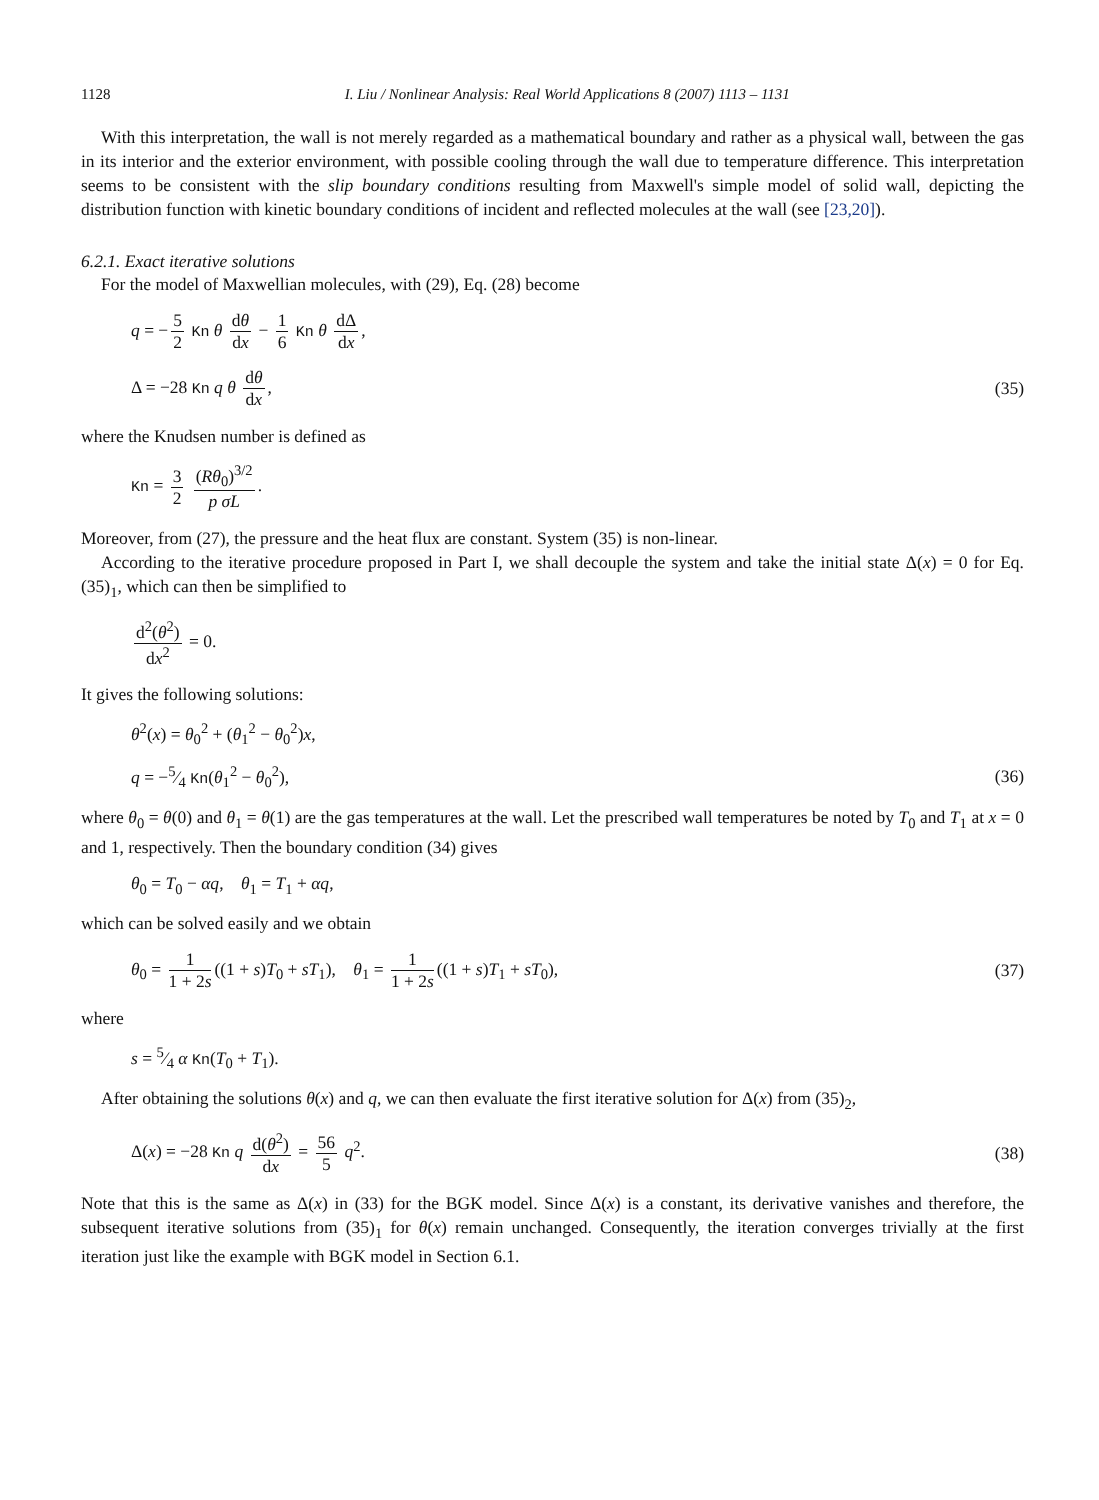1128 I. Liu / Nonlinear Analysis: Real World Applications 8 (2007) 1113 – 1131
With this interpretation, the wall is not merely regarded as a mathematical boundary and rather as a physical wall, between the gas in its interior and the exterior environment, with possible cooling through the wall due to temperature difference. This interpretation seems to be consistent with the slip boundary conditions resulting from Maxwell's simple model of solid wall, depicting the distribution function with kinetic boundary conditions of incident and reflected molecules at the wall (see [23,20]).
6.2.1. Exact iterative solutions
For the model of Maxwellian molecules, with (29), Eq. (28) become
q = − 5 2 Kn θ dθ dx − 1 6 Kn θ dΔ dx,
Δ = −28 Kn q θ dθ dx, (35)
where the Knudsen number is defined as
Kn = 3 2 (Rθ<sub>0</sub>)<sup>3/2</sup> p σL.
Moreover, from (27), the pressure and the heat flux are constant. System (35) is non-linear.
According to the iterative procedure proposed in Part I, we shall decouple the system and take the initial state Δ(x) = 0 for Eq. (35)<sub>1</sub>, which can then be simplified to
d<sup>2</sup>(θ<sup>2</sup>) dx<sup>2</sup> = 0.
It gives the following solutions:
θ<sup>2</sup>(x) = θ<sub>0</sub><sup>2</sup> + (θ<sub>1</sub><sup>2</sup> − θ<sub>0</sub><sup>2</sup>)x,
q = −5⁄4 Kn(θ<sub>1</sub><sup>2</sup> − θ<sub>0</sub><sup>2</sup>), (36)
where θ<sub>0</sub> = θ(0) and θ<sub>1</sub> = θ(1) are the gas temperatures at the wall. Let the prescribed wall temperatures be noted by T<sub>0</sub> and T<sub>1</sub> at x = 0 and 1, respectively. Then the boundary condition (34) gives
θ<sub>0</sub> = T<sub>0</sub> − αq, θ<sub>1</sub> = T<sub>1</sub> + αq,
which can be solved easily and we obtain
θ<sub>0</sub> = 1 1 + 2s ((1 + s)T<sub>0</sub> + sT<sub>1</sub>), θ<sub>1</sub> = 1 1 + 2s ((1 + s)T<sub>1</sub> + sT<sub>0</sub>),
(37)
where
s = 5⁄4 α Kn(T<sub>0</sub> + T<sub>1</sub>).
After obtaining the solutions θ(x) and q, we can then evaluate the first iterative solution for Δ(x) from (35)<sub>2</sub>,
Δ(x) = −28 Kn q d(θ<sup>2</sup>) dx = 56 5 q<sup>2</sup>.
(38)
Note that this is the same as Δ(x) in (33) for the BGK model. Since Δ(x) is a constant, its derivative vanishes and therefore, the subsequent iterative solutions from (35)<sub>1</sub> for θ(x) remain unchanged. Consequently, the iteration converges trivially at the first iteration just like the example with BGK model in Section 6.1.